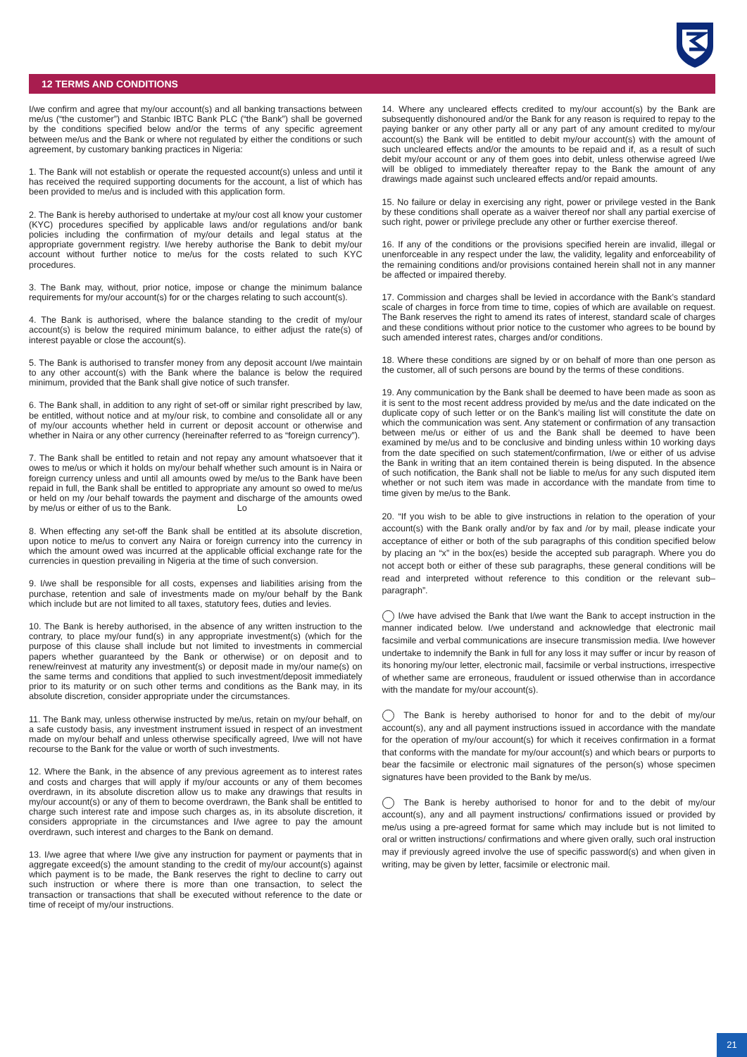12 TERMS AND CONDITIONS
I/we confirm and agree that my/our account(s) and all banking transactions between me/us (“the customer”) and Stanbic IBTC Bank PLC (“the Bank”) shall be governed by the conditions specified below and/or the terms of any specific agreement between me/us and the Bank or where not regulated by either the conditions or such agreement, by customary banking practices in Nigeria:
1. The Bank will not establish or operate the requested account(s) unless and until it has received the required supporting documents for the account, a list of which has been provided to me/us and is included with this application form.
2. The Bank is hereby authorised to undertake at my/our cost all know your customer (KYC) procedures specified by applicable laws and/or regulations and/or bank policies including the confirmation of my/our details and legal status at the appropriate government registry. I/we hereby authorise the Bank to debit my/our account without further notice to me/us for the costs related to such KYC procedures.
3. The Bank may, without, prior notice, impose or change the minimum balance requirements for my/our account(s) for or the charges relating to such account(s).
4. The Bank is authorised, where the balance standing to the credit of my/our account(s) is below the required minimum balance, to either adjust the rate(s) of interest payable or close the account(s).
5. The Bank is authorised to transfer money from any deposit account I/we maintain to any other account(s) with the Bank where the balance is below the required minimum, provided that the Bank shall give notice of such transfer.
6. The Bank shall, in addition to any right of set-off or similar right prescribed by law, be entitled, without notice and at my/our risk, to combine and consolidate all or any of my/our accounts whether held in current or deposit account or otherwise and whether in Naira or any other currency (hereinafter referred to as “foreign currency”).
7. The Bank shall be entitled to retain and not repay any amount whatsoever that it owes to me/us or which it holds on my/our behalf whether such amount is in Naira or foreign currency unless and until all amounts owed by me/us to the Bank have been repaid in full, the Bank shall be entitled to appropriate any amount so owed to me/us or held on my /our behalf towards the payment and discharge of the amounts owed by me/us or either of us to the Bank. Lo
8. When effecting any set-off the Bank shall be entitled at its absolute discretion, upon notice to me/us to convert any Naira or foreign currency into the currency in which the amount owed was incurred at the applicable official exchange rate for the currencies in question prevailing in Nigeria at the time of such conversion.
9. I/we shall be responsible for all costs, expenses and liabilities arising from the purchase, retention and sale of investments made on my/our behalf by the Bank which include but are not limited to all taxes, statutory fees, duties and levies.
10. The Bank is hereby authorised, in the absence of any written instruction to the contrary, to place my/our fund(s) in any appropriate investment(s) (which for the purpose of this clause shall include but not limited to investments in commercial papers whether guaranteed by the Bank or otherwise) or on deposit and to renew/reinvest at maturity any investment(s) or deposit made in my/our name(s) on the same terms and conditions that applied to such investment/deposit immediately prior to its maturity or on such other terms and conditions as the Bank may, in its absolute discretion, consider appropriate under the circumstances.
11. The Bank may, unless otherwise instructed by me/us, retain on my/our behalf, on a safe custody basis, any investment instrument issued in respect of an investment made on my/our behalf and unless otherwise specifically agreed, I/we will not have recourse to the Bank for the value or worth of such investments.
12. Where the Bank, in the absence of any previous agreement as to interest rates and costs and charges that will apply if my/our accounts or any of them becomes overdrawn, in its absolute discretion allow us to make any drawings that results in my/our account(s) or any of them to become overdrawn, the Bank shall be entitled to charge such interest rate and impose such charges as, in its absolute discretion, it considers appropriate in the circumstances and I/we agree to pay the amount overdrawn, such interest and charges to the Bank on demand.
13. I/we agree that where I/we give any instruction for payment or payments that in aggregate exceed(s) the amount standing to the credit of my/our account(s) against which payment is to be made, the Bank reserves the right to decline to carry out such instruction or where there is more than one transaction, to select the transaction or transactions that shall be executed without reference to the date or time of receipt of my/our instructions.
14. Where any uncleared effects credited to my/our account(s) by the Bank are subsequently dishonoured and/or the Bank for any reason is required to repay to the paying banker or any other party all or any part of any amount credited to my/our account(s) the Bank will be entitled to debit my/our account(s) with the amount of such uncleared effects and/or the amounts to be repaid and if, as a result of such debit my/our account or any of them goes into debit, unless otherwise agreed I/we will be obliged to immediately thereafter repay to the Bank the amount of any drawings made against such uncleared effects and/or repaid amounts.
15. No failure or delay in exercising any right, power or privilege vested in the Bank by these conditions shall operate as a waiver thereof nor shall any partial exercise of such right, power or privilege preclude any other or further exercise thereof.
16. If any of the conditions or the provisions specified herein are invalid, illegal or unenforceable in any respect under the law, the validity, legality and enforceability of the remaining conditions and/or provisions contained herein shall not in any manner be affected or impaired thereby.
17. Commission and charges shall be levied in accordance with the Bank’s standard scale of charges in force from time to time, copies of which are available on request. The Bank reserves the right to amend its rates of interest, standard scale of charges and these conditions without prior notice to the customer who agrees to be bound by such amended interest rates, charges and/or conditions.
18. Where these conditions are signed by or on behalf of more than one person as the customer, all of such persons are bound by the terms of these conditions.
19. Any communication by the Bank shall be deemed to have been made as soon as it is sent to the most recent address provided by me/us and the date indicated on the duplicate copy of such letter or on the Bank’s mailing list will constitute the date on which the communication was sent. Any statement or confirmation of any transaction between me/us or either of us and the Bank shall be deemed to have been examined by me/us and to be conclusive and binding unless within 10 working days from the date specified on such statement/confirmation, I/we or either of us advise the Bank in writing that an item contained therein is being disputed. In the absence of such notification, the Bank shall not be liable to me/us for any such disputed item whether or not such item was made in accordance with the mandate from time to time given by me/us to the Bank.
20. “If you wish to be able to give instructions in relation to the operation of your account(s) with the Bank orally and/or by fax and /or by mail, please indicate your acceptance of either or both of the sub paragraphs of this condition specified below by placing an “x” in the box(es) beside the accepted sub paragraph. Where you do not accept both or either of these sub paragraphs, these general conditions will be read and interpreted without reference to this condition or the relevant sub–paragraph”.
I/we have advised the Bank that I/we want the Bank to accept instruction in the manner indicated below. I/we understand and acknowledge that electronic mail facsimile and verbal communications are insecure transmission media. I/we however undertake to indemnify the Bank in full for any loss it may suffer or incur by reason of its honoring my/our letter, electronic mail, facsimile or verbal instructions, irrespective of whether same are erroneous, fraudulent or issued otherwise than in accordance with the mandate for my/our account(s).
The Bank is hereby authorised to honor for and to the debit of my/our account(s), any and all payment instructions issued in accordance with the mandate for the operation of my/our account(s) for which it receives confirmation in a format that conforms with the mandate for my/our account(s) and which bears or purports to bear the facsimile or electronic mail signatures of the person(s) whose specimen signatures have been provided to the Bank by me/us.
The Bank is hereby authorised to honor for and to the debit of my/our account(s), any and all payment instructions/ confirmations issued or provided by me/us using a pre-agreed format for same which may include but is not limited to oral or written instructions/ confirmations and where given orally, such oral instruction may if previously agreed involve the use of specific password(s) and when given in writing, may be given by letter, facsimile or electronic mail.
21